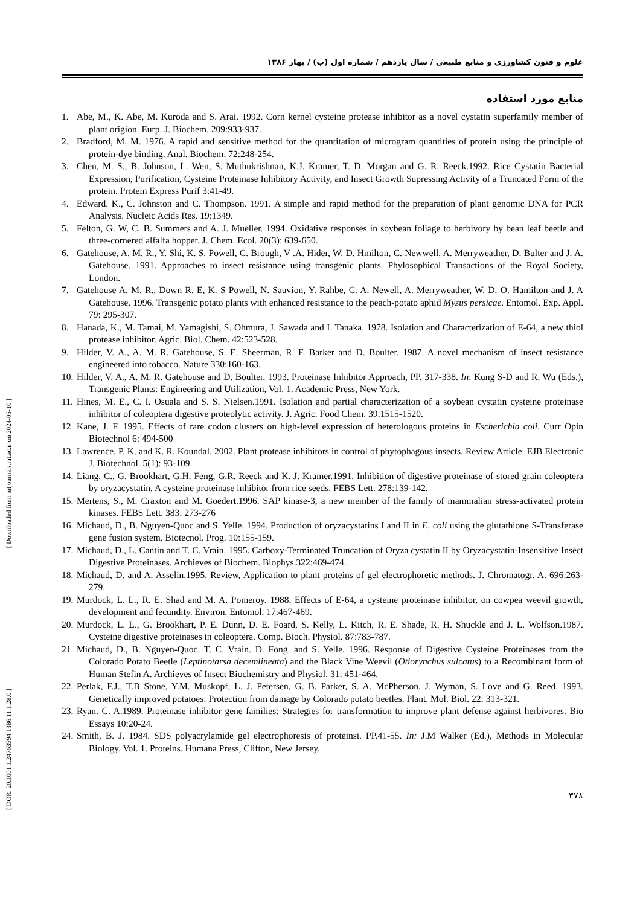[ Downloaded from iutjournals.iut.ac.ir on 2024-05-10 ]
[ DOR: 20.1001.1.24763594.1386.11.1.28.0 ]
علوم و فنون کشاورزی و منابع طبیعی / سال یازدهم / شماره اول (ب) / بهار ۱۳۸۶
منابع مورد استفاده
1. Abe, M., K. Abe, M. Kuroda and S. Arai. 1992. Corn kernel cysteine protease inhibitor as a novel cystatin superfamily member of plant origion. Eurp. J. Biochem. 209:933-937.
2. Bradford, M. M. 1976. A rapid and sensitive method for the quantitation of microgram quantities of protein using the principle of protein-dye binding. Anal. Biochem. 72:248-254.
3. Chen, M. S., B. Johnson, L. Wen, S. Muthukrishnan, K.J. Kramer, T. D. Morgan and G. R. Reeck.1992. Rice Cystatin Bacterial Expression, Purification, Cysteine Proteinase Inhibitory Activity, and Insect Growth Supressing Activity of a Truncated Form of the protein. Protein Express Purif 3:41-49.
4. Edward. K., C. Johnston and C. Thompson. 1991. A simple and rapid method for the preparation of plant genomic DNA for PCR Analysis. Nucleic Acids Res. 19:1349.
5. Felton, G. W, C. B. Summers and A. J. Mueller. 1994. Oxidative responses in soybean foliage to herbivory by bean leaf beetle and three-cornered alfalfa hopper. J. Chem. Ecol. 20(3): 639-650.
6. Gatehouse, A. M. R., Y. Shi, K. S. Powell, C. Brough, V .A. Hider, W. D. Hmilton, C. Newwell, A. Merryweather, D. Bulter and J. A. Gatehouse. 1991. Approaches to insect resistance using transgenic plants. Phylosophical Transactions of the Royal Society, London.
7. Gatehouse A. M. R., Down R. E, K. S Powell, N. Sauvion, Y. Rahbe, C. A. Newell, A. Merryweather, W. D. O. Hamilton and J. A Gatehouse. 1996. Transgenic potato plants with enhanced resistance to the peach-potato aphid Myzus persicae. Entomol. Exp. Appl. 79: 295-307.
8. Hanada, K., M. Tamai, M. Yamagishi, S. Ohmura, J. Sawada and I. Tanaka. 1978. Isolation and Characterization of E-64, a new thiol protease inhibitor. Agric. Biol. Chem. 42:523-528.
9. Hilder, V. A., A. M. R. Gatehouse, S. E. Sheerman, R. F. Barker and D. Boulter. 1987. A novel mechanism of insect resistance engineered into tobacco. Nature 330:160-163.
10. Hilder, V. A., A. M. R. Gatehouse and D. Boulter. 1993. Proteinase Inhibitor Approach, PP. 317-338. In: Kung S-D and R. Wu (Eds.), Transgenic Plants: Engineering and Utilization, Vol. 1. Academic Press, New York.
11. Hines, M. E., C. I. Osuala and S. S. Nielsen.1991. Isolation and partial characterization of a soybean cystatin cysteine proteinase inhibitor of coleoptera digestive proteolytic activity. J. Agric. Food Chem. 39:1515-1520.
12. Kane, J. F. 1995. Effects of rare codon clusters on high-level expression of heterologous proteins in Escherichia coli. Curr Opin Biotechnol 6: 494-500
13. Lawrence, P. K. and K. R. Koundal. 2002. Plant protease inhibitors in control of phytophagous insects. Review Article. EJB Electronic J. Biotechnol. 5(1): 93-109.
14. Liang, C., G. Brookhart, G.H. Feng, G.R. Reeck and K. J. Kramer.1991. Inhibition of digestive proteinase of stored grain coleoptera by oryzacystatin, A cysteine proteinase inhibitor from rice seeds. FEBS Lett. 278:139-142.
15. Mertens, S., M. Craxton and M. Goedert.1996. SAP kinase-3, a new member of the family of mammalian stress-activated protein kinases. FEBS Lett. 383: 273-276
16. Michaud, D., B. Nguyen-Quoc and S. Yelle. 1994. Production of oryzacystatins I and II in E. coli using the glutathione S-Transferase gene fusion system. Biotecnol. Prog. 10:155-159.
17. Michaud, D., L. Cantin and T. C. Vrain. 1995. Carboxy-Terminated Truncation of Oryza cystatin II by Oryzacystatin-Insensitive Insect Digestive Proteinases. Archieves of Biochem. Biophys.322:469-474.
18. Michaud, D. and A. Asselin.1995. Review, Application to plant proteins of gel electrophoretic methods. J. Chromatogr. A. 696:263-279.
19. Murdock, L. L., R. E. Shad and M. A. Pomeroy. 1988. Effects of E-64, a cysteine proteinase inhibitor, on cowpea weevil growth, development and fecundity. Environ. Entomol. 17:467-469.
20. Murdock, L. L., G. Brookhart, P. E. Dunn, D. E. Foard, S. Kelly, L. Kitch, R. E. Shade, R. H. Shuckle and J. L. Wolfson.1987. Cysteine digestive proteinases in coleoptera. Comp. Bioch. Physiol. 87:783-787.
21. Michaud, D., B. Nguyen-Quoc. T. C. Vrain. D. Fong. and S. Yelle. 1996. Response of Digestive Cysteine Proteinases from the Colorado Potato Beetle (Leptinotarsa decemlineata) and the Black Vine Weevil (Otiorynchus sulcatus) to a Recombinant form of Human Stefin A. Archieves of Insect Biochemistry and Physiol. 31: 451-464.
22. Perlak, F.J., T.B Stone, Y.M. Muskopf, L. J. Petersen, G. B. Parker, S. A. McPherson, J. Wyman, S. Love and G. Reed. 1993. Genetically improved potatoes: Protection from damage by Colorado potato beetles. Plant. Mol. Biol. 22: 313-321.
23. Ryan. C. A.1989. Proteinase inhibitor gene families: Strategies for transformation to improve plant defense against herbivores. Bio Essays 10:20-24.
24. Smith, B. J. 1984. SDS polyacrylamide gel electrophoresis of proteinsi. PP.41-55. In: J.M Walker (Ed.), Methods in Molecular Biology. Vol. 1. Proteins. Humana Press, Clifton, New Jersey.
۳۷۸